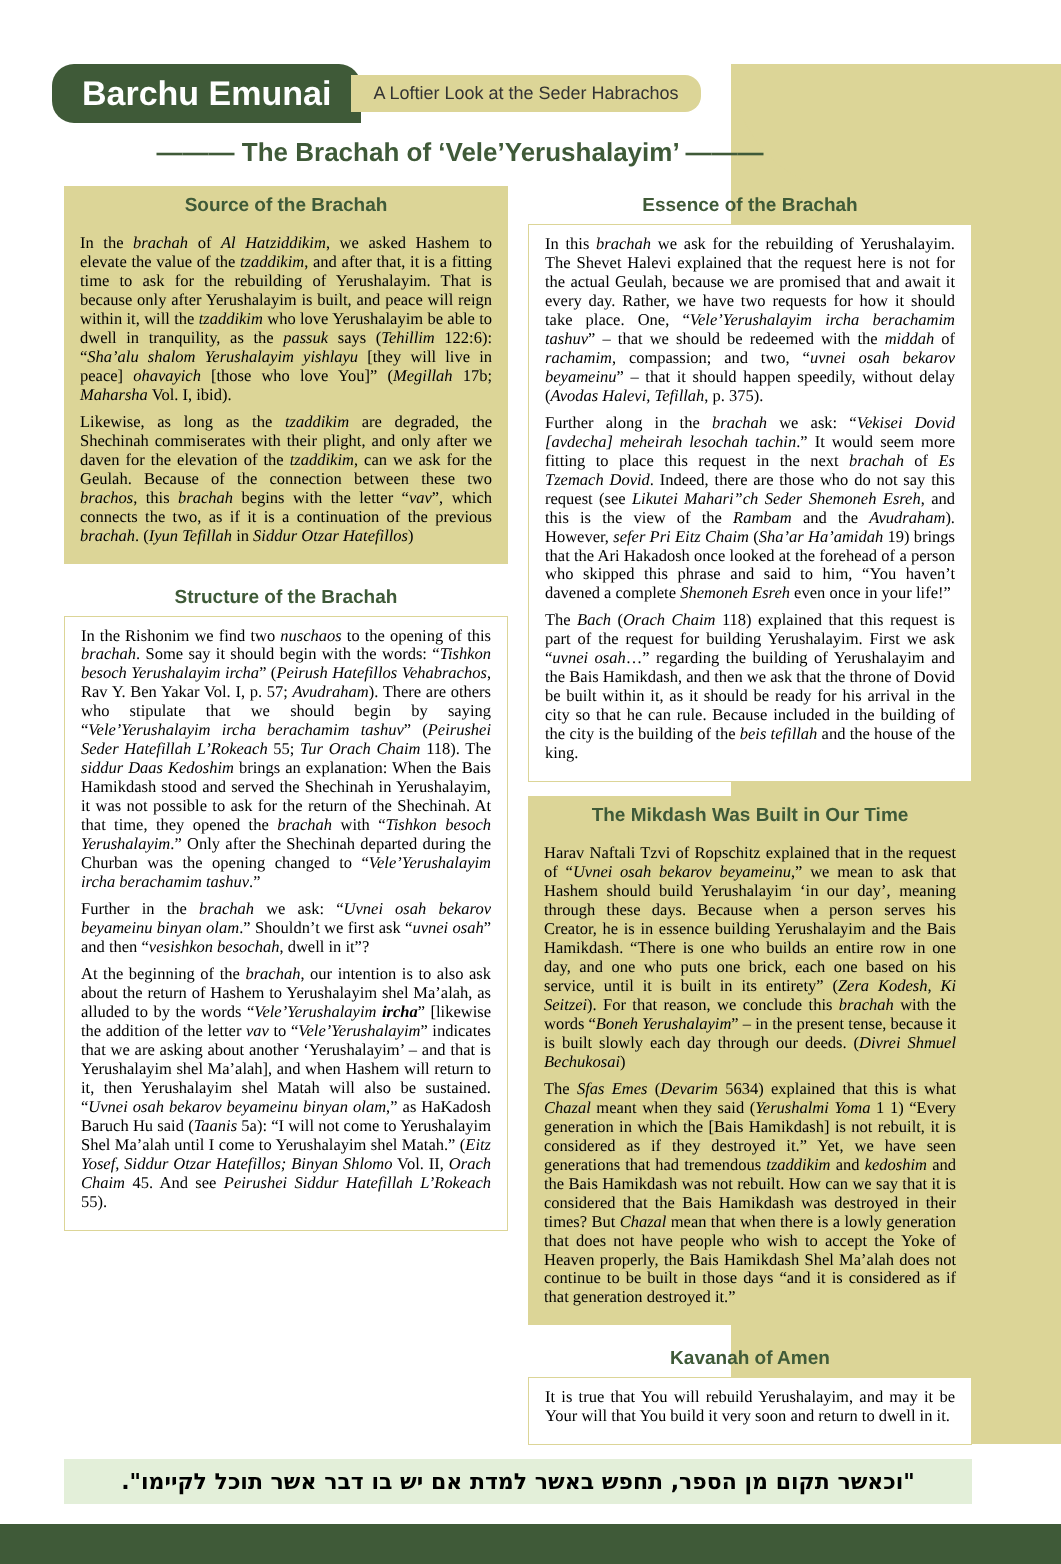Barchu Emunai
A Loftier Look at the Seder Habrachos
——— The Brachah of ‘Vele’Yerushalayim’ ———
Source of the Brachah
In the brachah of Al Hatziddikim, we asked Hashem to elevate the value of the tzaddikim, and after that, it is a fitting time to ask for the rebuilding of Yerushalayim. That is because only after Yerushalayim is built, and peace will reign within it, will the tzaddikim who love Yerushalayim be able to dwell in tranquility, as the passuk says (Tehillim 122:6): “Sha’alu shalom Yerushalayim yishlayu [they will live in peace] ohavayich [those who love You]” (Megillah 17b; Maharsha Vol. I, ibid).
Likewise, as long as the tzaddikim are degraded, the Shechinah commiserates with their plight, and only after we daven for the elevation of the tzaddikim, can we ask for the Geulah. Because of the connection between these two brachos, this brachah begins with the letter “vav”, which connects the two, as if it is a continuation of the previous brachah. (Iyun Tefillah in Siddur Otzar Hatefillos)
Structure of the Brachah
In the Rishonim we find two nuschaos to the opening of this brachah. Some say it should begin with the words: “Tishkon besoch Yerushalayim ircha” (Peirush Hatefillos Vehabrachos, Rav Y. Ben Yakar Vol. I, p. 57; Avudraham). There are others who stipulate that we should begin by saying “Vele’Yerushalayim ircha berachamim tashuv” (Peirushei Seder Hatefillah L’Rokeach 55; Tur Orach Chaim 118). The siddur Daas Kedoshim brings an explanation: When the Bais Hamikdash stood and served the Shechinah in Yerushalayim, it was not possible to ask for the return of the Shechinah. At that time, they opened the brachah with “Tishkon besoch Yerushalayim.” Only after the Shechinah departed during the Churban was the opening changed to “Vele’Yerushalayim ircha berachamim tashuv.”
Further in the brachah we ask: “Uvnei osah bekarov beyameinu binyan olam.” Shouldn’t we first ask “uvnei osah” and then “vesishkon besochah, dwell in it”?
At the beginning of the brachah, our intention is to also ask about the return of Hashem to Yerushalayim shel Ma’alah, as alluded to by the words “Vele’Yerushalayim ircha” [likewise the addition of the letter vav to “Vele’Yerushalayim” indicates that we are asking about another ‘Yerushalayim’ – and that is Yerushalayim shel Ma’alah], and when Hashem will return to it, then Yerushalayim shel Matah will also be sustained. “Uvnei osah bekarov beyameinu binyan olam,” as HaKadosh Baruch Hu said (Taanis 5a): “I will not come to Yerushalayim Shel Ma’alah until I come to Yerushalayim shel Matah.” (Eitz Yosef, Siddur Otzar Hatefillos; Binyan Shlomo Vol. II, Orach Chaim 45. And see Peirushei Siddur Hatefillah L’Rokeach 55).
Essence of the Brachah
In this brachah we ask for the rebuilding of Yerushalayim. The Shevet Halevi explained that the request here is not for the actual Geulah, because we are promised that and await it every day. Rather, we have two requests for how it should take place. One, “Vele’Yerushalayim ircha berachamim tashuv” – that we should be redeemed with the middah of rachamim, compassion; and two, “uvnei osah bekarov beyameinu” – that it should happen speedily, without delay (Avodas Halevi, Tefillah, p. 375).
Further along in the brachah we ask: “Vekisei Dovid [avdecha] meheirah lesochah tachin.” It would seem more fitting to place this request in the next brachah of Es Tzemach Dovid. Indeed, there are those who do not say this request (see Likutei Mahari”ch Seder Shemoneh Esreh, and this is the view of the Rambam and the Avudraham). However, sefer Pri Eitz Chaim (Sha’ar Ha’amidah 19) brings that the Ari Hakadosh once looked at the forehead of a person who skipped this phrase and said to him, “You haven’t davened a complete Shemoneh Esreh even once in your life!”
The Bach (Orach Chaim 118) explained that this request is part of the request for building Yerushalayim. First we ask “uvnei osah…” regarding the building of Yerushalayim and the Bais Hamikdash, and then we ask that the throne of Dovid be built within it, as it should be ready for his arrival in the city so that he can rule. Because included in the building of the city is the building of the beis tefillah and the house of the king.
The Mikdash Was Built in Our Time
Harav Naftali Tzvi of Ropschitz explained that in the request of “Uvnei osah bekarov beyameinu,” we mean to ask that Hashem should build Yerushalayim ‘in our day’, meaning through these days. Because when a person serves his Creator, he is in essence building Yerushalayim and the Bais Hamikdash. “There is one who builds an entire row in one day, and one who puts one brick, each one based on his service, until it is built in its entirety” (Zera Kodesh, Ki Seitzei). For that reason, we conclude this brachah with the words “Boneh Yerushalayim” – in the present tense, because it is built slowly each day through our deeds. (Divrei Shmuel Bechukosai)
The Sfas Emes (Devarim 5634) explained that this is what Chazal meant when they said (Yerushalmi Yoma 1 1) “Every generation in which the [Bais Hamikdash] is not rebuilt, it is considered as if they destroyed it.” Yet, we have seen generations that had tremendous tzaddikim and kedoshim and the Bais Hamikdash was not rebuilt. How can we say that it is considered that the Bais Hamikdash was destroyed in their times? But Chazal mean that when there is a lowly generation that does not have people who wish to accept the Yoke of Heaven properly, the Bais Hamikdash Shel Ma’alah does not continue to be built in those days “and it is considered as if that generation destroyed it.”
Kavanah of Amen
It is true that You will rebuild Yerushalayim, and may it be Your will that You build it very soon and return to dwell in it.
"וכאשר תקום מן הספר, תחפש באשר למדת אם יש בו דבר אשר תוכל לקיימו".